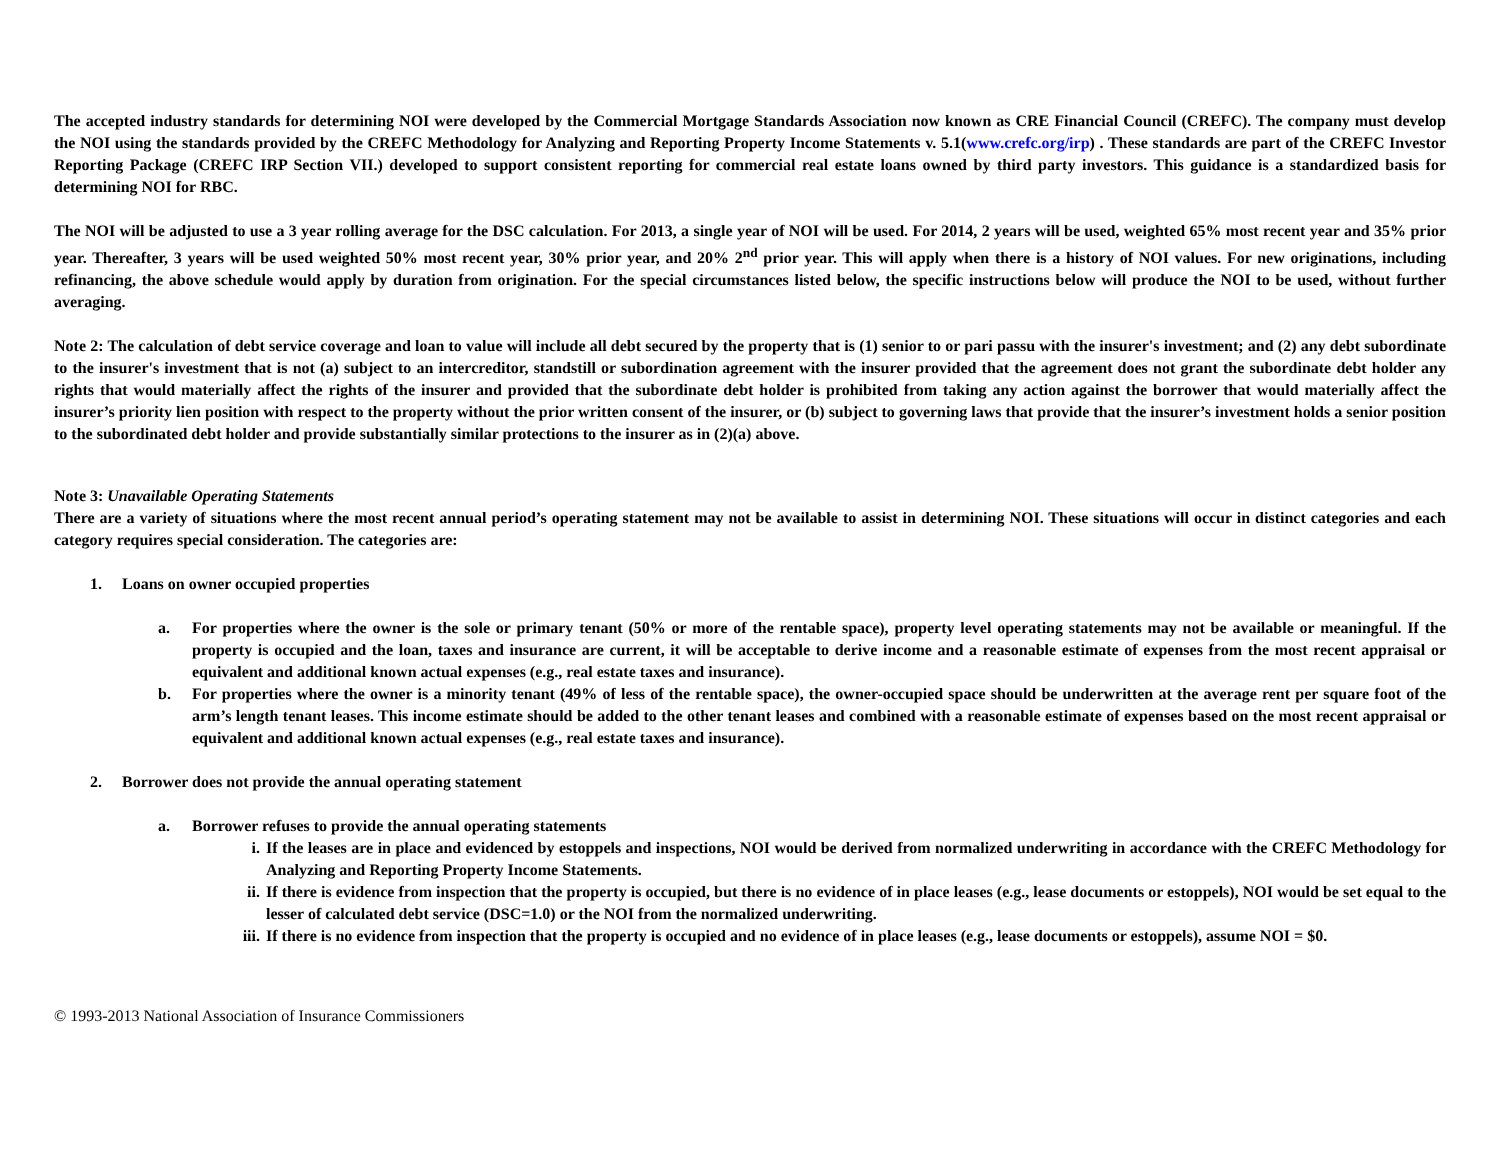The accepted industry standards for determining NOI were developed by the Commercial Mortgage Standards Association now known as CRE Financial Council (CREFC). The company must develop the NOI using the standards provided by the CREFC Methodology for Analyzing and Reporting Property Income Statements v. 5.1(www.crefc.org/irp) . These standards are part of the CREFC Investor Reporting Package (CREFC IRP Section VII.) developed to support consistent reporting for commercial real estate loans owned by third party investors. This guidance is a standardized basis for determining NOI for RBC.
The NOI will be adjusted to use a 3 year rolling average for the DSC calculation. For 2013, a single year of NOI will be used. For 2014, 2 years will be used, weighted 65% most recent year and 35% prior year. Thereafter, 3 years will be used weighted 50% most recent year, 30% prior year, and 20% 2<sup>nd</sup> prior year. This will apply when there is a history of NOI values. For new originations, including refinancing, the above schedule would apply by duration from origination. For the special circumstances listed below, the specific instructions below will produce the NOI to be used, without further averaging.
Note 2: The calculation of debt service coverage and loan to value will include all debt secured by the property that is (1) senior to or pari passu with the insurer's investment; and (2) any debt subordinate to the insurer's investment that is not (a) subject to an intercreditor, standstill or subordination agreement with the insurer provided that the agreement does not grant the subordinate debt holder any rights that would materially affect the rights of the insurer and provided that the subordinate debt holder is prohibited from taking any action against the borrower that would materially affect the insurer’s priority lien position with respect to the property without the prior written consent of the insurer, or (b) subject to governing laws that provide that the insurer’s investment holds a senior position to the subordinated debt holder and provide substantially similar protections to the insurer as in (2)(a) above.
Note 3: Unavailable Operating Statements
There are a variety of situations where the most recent annual period’s operating statement may not be available to assist in determining NOI. These situations will occur in distinct categories and each category requires special consideration. The categories are:
1. Loans on owner occupied properties
a. For properties where the owner is the sole or primary tenant (50% or more of the rentable space), property level operating statements may not be available or meaningful. If the property is occupied and the loan, taxes and insurance are current, it will be acceptable to derive income and a reasonable estimate of expenses from the most recent appraisal or equivalent and additional known actual expenses (e.g., real estate taxes and insurance).
b. For properties where the owner is a minority tenant (49% of less of the rentable space), the owner-occupied space should be underwritten at the average rent per square foot of the arm’s length tenant leases. This income estimate should be added to the other tenant leases and combined with a reasonable estimate of expenses based on the most recent appraisal or equivalent and additional known actual expenses (e.g., real estate taxes and insurance).
2. Borrower does not provide the annual operating statement
a. Borrower refuses to provide the annual operating statements
i. If the leases are in place and evidenced by estoppels and inspections, NOI would be derived from normalized underwriting in accordance with the CREFC Methodology for Analyzing and Reporting Property Income Statements.
ii. If there is evidence from inspection that the property is occupied, but there is no evidence of in place leases (e.g., lease documents or estoppels), NOI would be set equal to the lesser of calculated debt service (DSC=1.0) or the NOI from the normalized underwriting.
iii. If there is no evidence from inspection that the property is occupied and no evidence of in place leases (e.g., lease documents or estoppels), assume NOI = $0.
© 1993-2013 National Association of Insurance Commissioners